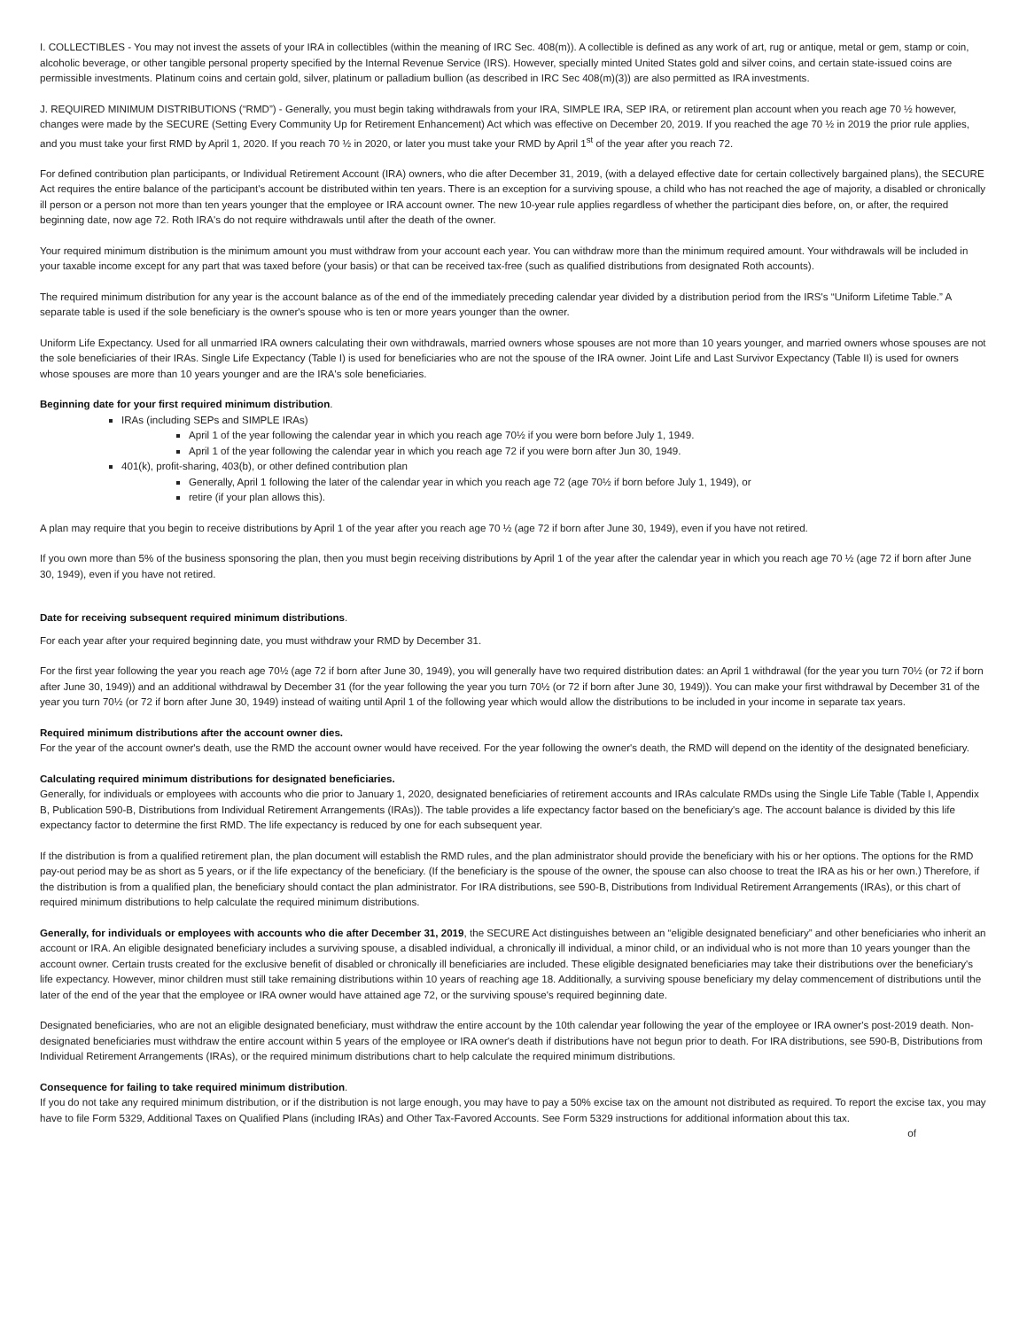I. COLLECTIBLES - You may not invest the assets of your IRA in collectibles (within the meaning of IRC Sec. 408(m)). A collectible is defined as any work of art, rug or antique, metal or gem, stamp or coin, alcoholic beverage, or other tangible personal property specified by the Internal Revenue Service (IRS). However, specially minted United States gold and silver coins, and certain state-issued coins are permissible investments. Platinum coins and certain gold, silver, platinum or palladium bullion (as described in IRC Sec 408(m)(3)) are also permitted as IRA investments.
J. REQUIRED MINIMUM DISTRIBUTIONS (“RMD”) - Generally, you must begin taking withdrawals from your IRA, SIMPLE IRA, SEP IRA, or retirement plan account when you reach age 70 ½ however, changes were made by the SECURE (Setting Every Community Up for Retirement Enhancement) Act which was effective on December 20, 2019. If you reached the age 70 ½ in 2019 the prior rule applies, and you must take your first RMD by April 1, 2020. If you reach 70 ½ in 2020, or later you must take your RMD by April 1<sup>st</sup> of the year after you reach 72.
For defined contribution plan participants, or Individual Retirement Account (IRA) owners, who die after December 31, 2019, (with a delayed effective date for certain collectively bargained plans), the SECURE Act requires the entire balance of the participant's account be distributed within ten years. There is an exception for a surviving spouse, a child who has not reached the age of majority, a disabled or chronically ill person or a person not more than ten years younger that the employee or IRA account owner. The new 10-year rule applies regardless of whether the participant dies before, on, or after, the required beginning date, now age 72. Roth IRA's do not require withdrawals until after the death of the owner.
Your required minimum distribution is the minimum amount you must withdraw from your account each year. You can withdraw more than the minimum required amount. Your withdrawals will be included in your taxable income except for any part that was taxed before (your basis) or that can be received tax-free (such as qualified distributions from designated Roth accounts).
The required minimum distribution for any year is the account balance as of the end of the immediately preceding calendar year divided by a distribution period from the IRS's “Uniform Lifetime Table.” A separate table is used if the sole beneficiary is the owner's spouse who is ten or more years younger than the owner.
Uniform Life Expectancy. Used for all unmarried IRA owners calculating their own withdrawals, married owners whose spouses are not more than 10 years younger, and married owners whose spouses are not the sole beneficiaries of their IRAs. Single Life Expectancy (Table I) is used for beneficiaries who are not the spouse of the IRA owner. Joint Life and Last Survivor Expectancy (Table II) is used for owners whose spouses are more than 10 years younger and are the IRA's sole beneficiaries.
Beginning date for your first required minimum distribution.
IRAs (including SEPs and SIMPLE IRAs)
April 1 of the year following the calendar year in which you reach age 70½ if you were born before July 1, 1949.
April 1 of the year following the calendar year in which you reach age 72 if you were born after Jun 30, 1949.
401(k), profit-sharing, 403(b), or other defined contribution plan
Generally, April 1 following the later of the calendar year in which you reach age 72 (age 70½ if born before July 1, 1949), or
retire (if your plan allows this).
A plan may require that you begin to receive distributions by April 1 of the year after you reach age 70 ½ (age 72 if born after June 30, 1949), even if you have not retired.
If you own more than 5% of the business sponsoring the plan, then you must begin receiving distributions by April 1 of the year after the calendar year in which you reach age 70 ½ (age 72 if born after June 30, 1949), even if you have not retired.
Date for receiving subsequent required minimum distributions.
For each year after your required beginning date, you must withdraw your RMD by December 31.
For the first year following the year you reach age 70½ (age 72 if born after June 30, 1949), you will generally have two required distribution dates: an April 1 withdrawal (for the year you turn 70½ (or 72 if born after June 30, 1949)) and an additional withdrawal by December 31 (for the year following the year you turn 70½ (or 72 if born after June 30, 1949)). You can make your first withdrawal by December 31 of the year you turn 70½ (or 72 if born after June 30, 1949) instead of waiting until April 1 of the following year which would allow the distributions to be included in your income in separate tax years.
Required minimum distributions after the account owner dies.
For the year of the account owner's death, use the RMD the account owner would have received. For the year following the owner's death, the RMD will depend on the identity of the designated beneficiary.
Calculating required minimum distributions for designated beneficiaries.
Generally, for individuals or employees with accounts who die prior to January 1, 2020, designated beneficiaries of retirement accounts and IRAs calculate RMDs using the Single Life Table (Table I, Appendix B, Publication 590-B, Distributions from Individual Retirement Arrangements (IRAs)). The table provides a life expectancy factor based on the beneficiary's age. The account balance is divided by this life expectancy factor to determine the first RMD. The life expectancy is reduced by one for each subsequent year.
If the distribution is from a qualified retirement plan, the plan document will establish the RMD rules, and the plan administrator should provide the beneficiary with his or her options. The options for the RMD pay-out period may be as short as 5 years, or if the life expectancy of the beneficiary. (If the beneficiary is the spouse of the owner, the spouse can also choose to treat the IRA as his or her own.) Therefore, if the distribution is from a qualified plan, the beneficiary should contact the plan administrator. For IRA distributions, see 590-B, Distributions from Individual Retirement Arrangements (IRAs), or this chart of required minimum distributions to help calculate the required minimum distributions.
Generally, for individuals or employees with accounts who die after December 31, 2019, the SECURE Act distinguishes between an “eligible designated beneficiary” and other beneficiaries who inherit an account or IRA. An eligible designated beneficiary includes a surviving spouse, a disabled individual, a chronically ill individual, a minor child, or an individual who is not more than 10 years younger than the account owner. Certain trusts created for the exclusive benefit of disabled or chronically ill beneficiaries are included. These eligible designated beneficiaries may take their distributions over the beneficiary's life expectancy. However, minor children must still take remaining distributions within 10 years of reaching age 18. Additionally, a surviving spouse beneficiary my delay commencement of distributions until the later of the end of the year that the employee or IRA owner would have attained age 72, or the surviving spouse's required beginning date.
Designated beneficiaries, who are not an eligible designated beneficiary, must withdraw the entire account by the 10th calendar year following the year of the employee or IRA owner's post-2019 death. Non-designated beneficiaries must withdraw the entire account within 5 years of the employee or IRA owner's death if distributions have not begun prior to death. For IRA distributions, see 590-B, Distributions from Individual Retirement Arrangements (IRAs), or the required minimum distributions chart to help calculate the required minimum distributions.
Consequence for failing to take required minimum distribution.
If you do not take any required minimum distribution, or if the distribution is not large enough, you may have to pay a 50% excise tax on the amount not distributed as required. To report the excise tax, you may have to file Form 5329, Additional Taxes on Qualified Plans (including IRAs) and Other Tax-Favored Accounts. See Form 5329 instructions for additional information about this tax.
of